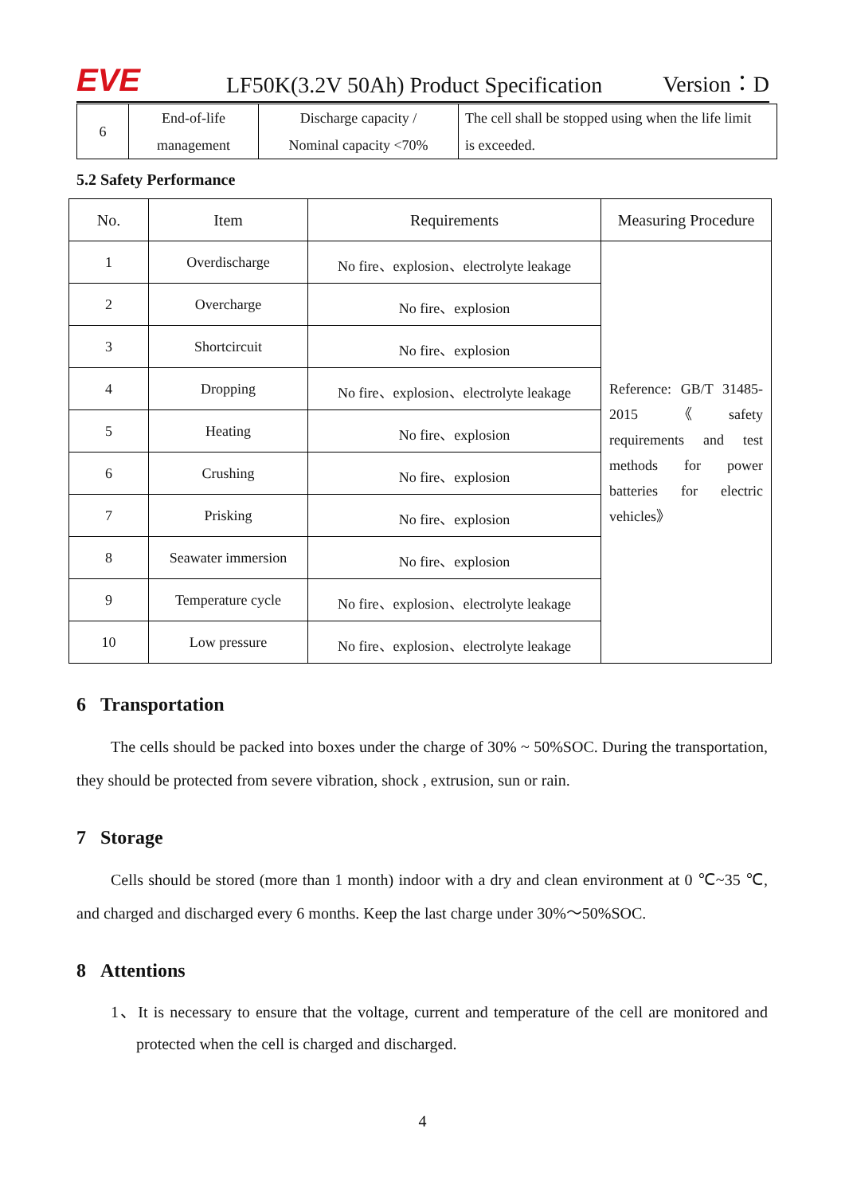EVE
LF50K(3.2V 50Ah) Product Specification
Version：D
| 6 | End-of-life | Discharge capacity / | The cell shall be stopped using when the life limit |
| | management | Nominal capacity <70% | is exceeded. |
5.2 Safety Performance
| No. | Item | Requirements | Measuring Procedure |
| --- | --- | --- | --- |
| 1 | Overdischarge | No fire、explosion、electrolyte leakage | Reference: GB/T 31485-2015 《safety requirements and test methods for power batteries for electric vehicles》 |
| 2 | Overcharge | No fire、explosion | |
| 3 | Shortcircuit | No fire、explosion | |
| 4 | Dropping | No fire、explosion、electrolyte leakage | |
| 5 | Heating | No fire、explosion | |
| 6 | Crushing | No fire、explosion | |
| 7 | Prisking | No fire、explosion | |
| 8 | Seawater immersion | No fire、explosion | |
| 9 | Temperature cycle | No fire、explosion、electrolyte leakage | |
| 10 | Low pressure | No fire、explosion、electrolyte leakage | |
6 Transportation
The cells should be packed into boxes under the charge of 30% ~ 50%SOC. During the transportation, they should be protected from severe vibration, shock , extrusion, sun or rain.
7 Storage
Cells should be stored (more than 1 month) indoor with a dry and clean environment at 0 ℃~35 ℃, and charged and discharged every 6 months. Keep the last charge under 30%～50%SOC.
8 Attentions
1、It is necessary to ensure that the voltage, current and temperature of the cell are monitored and protected when the cell is charged and discharged.
4